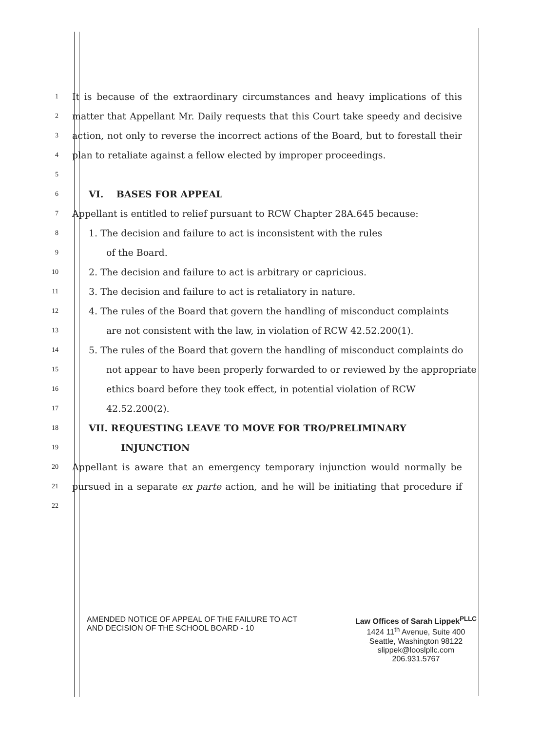1 It is because of the extraordinary circumstances and heavy implications of this
2 matter that Appellant Mr. Daily requests that this Court take speedy and decisive
3 action, not only to reverse the incorrect actions of the Board, but to forestall their
4 plan to retaliate against a fellow elected by improper proceedings.
5
6 VI. BASES FOR APPEAL
7 Appellant is entitled to relief pursuant to RCW Chapter 28A.645 because:
8 1. The decision and failure to act is inconsistent with the rules
9 of the Board.
10 2. The decision and failure to act is arbitrary or capricious.
11 3. The decision and failure to act is retaliatory in nature.
12 4. The rules of the Board that govern the handling of misconduct complaints
13 are not consistent with the law, in violation of RCW 42.52.200(1).
14 5. The rules of the Board that govern the handling of misconduct complaints do
15 not appear to have been properly forwarded to or reviewed by the appropriate
16 ethics board before they took effect, in potential violation of RCW
17 42.52.200(2).
18 VII. REQUESTING LEAVE TO MOVE FOR TRO/PRELIMINARY
19 INJUNCTION
20 Appellant is aware that an emergency temporary injunction would normally be
21 pursued in a separate ex parte action, and he will be initiating that procedure if
22
AMENDED NOTICE OF APPEAL OF THE FAILURE TO ACT
AND DECISION OF THE SCHOOL BOARD - 10
Law Offices of Sarah Lippek<sup>PLLC</sup>
1424 11<sup>th</sup> Avenue, Suite 400
Seattle, Washington 98122
slippek@looslpllc.com
206.931.5767